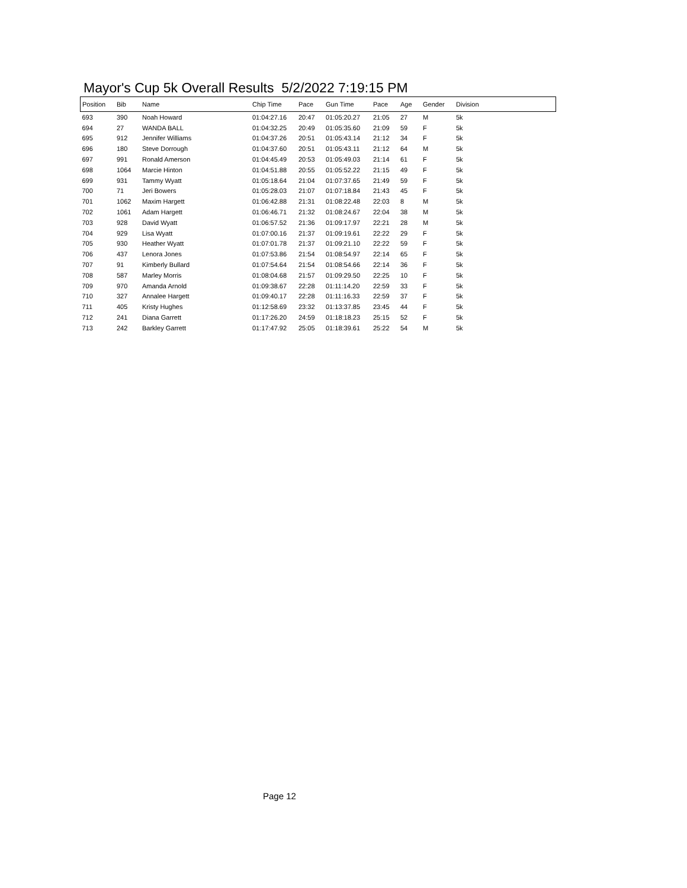Mayor's Cup 5k Overall Results 5/2/2022 7:19:15 PM
| Position | Bib | Name | Chip Time | Pace | Gun Time | Pace | Age | Gender | Division |
| --- | --- | --- | --- | --- | --- | --- | --- | --- | --- |
| 693 | 390 | Noah Howard | 01:04:27.16 | 20:47 | 01:05:20.27 | 21:05 | 27 | M | 5k |
| 694 | 27 | WANDA BALL | 01:04:32.25 | 20:49 | 01:05:35.60 | 21:09 | 59 | F | 5k |
| 695 | 912 | Jennifer Williams | 01:04:37.26 | 20:51 | 01:05:43.14 | 21:12 | 34 | F | 5k |
| 696 | 180 | Steve Dorrough | 01:04:37.60 | 20:51 | 01:05:43.11 | 21:12 | 64 | M | 5k |
| 697 | 991 | Ronald Amerson | 01:04:45.49 | 20:53 | 01:05:49.03 | 21:14 | 61 | F | 5k |
| 698 | 1064 | Marcie Hinton | 01:04:51.88 | 20:55 | 01:05:52.22 | 21:15 | 49 | F | 5k |
| 699 | 931 | Tammy Wyatt | 01:05:18.64 | 21:04 | 01:07:37.65 | 21:49 | 59 | F | 5k |
| 700 | 71 | Jeri Bowers | 01:05:28.03 | 21:07 | 01:07:18.84 | 21:43 | 45 | F | 5k |
| 701 | 1062 | Maxim Hargett | 01:06:42.88 | 21:31 | 01:08:22.48 | 22:03 | 8 | M | 5k |
| 702 | 1061 | Adam Hargett | 01:06:46.71 | 21:32 | 01:08:24.67 | 22:04 | 38 | M | 5k |
| 703 | 928 | David Wyatt | 01:06:57.52 | 21:36 | 01:09:17.97 | 22:21 | 28 | M | 5k |
| 704 | 929 | Lisa Wyatt | 01:07:00.16 | 21:37 | 01:09:19.61 | 22:22 | 29 | F | 5k |
| 705 | 930 | Heather Wyatt | 01:07:01.78 | 21:37 | 01:09:21.10 | 22:22 | 59 | F | 5k |
| 706 | 437 | Lenora Jones | 01:07:53.86 | 21:54 | 01:08:54.97 | 22:14 | 65 | F | 5k |
| 707 | 91 | Kimberly Bullard | 01:07:54.64 | 21:54 | 01:08:54.66 | 22:14 | 36 | F | 5k |
| 708 | 587 | Marley Morris | 01:08:04.68 | 21:57 | 01:09:29.50 | 22:25 | 10 | F | 5k |
| 709 | 970 | Amanda Arnold | 01:09:38.67 | 22:28 | 01:11:14.20 | 22:59 | 33 | F | 5k |
| 710 | 327 | Annalee Hargett | 01:09:40.17 | 22:28 | 01:11:16.33 | 22:59 | 37 | F | 5k |
| 711 | 405 | Kristy Hughes | 01:12:58.69 | 23:32 | 01:13:37.85 | 23:45 | 44 | F | 5k |
| 712 | 241 | Diana Garrett | 01:17:26.20 | 24:59 | 01:18:18.23 | 25:15 | 52 | F | 5k |
| 713 | 242 | Barkley Garrett | 01:17:47.92 | 25:05 | 01:18:39.61 | 25:22 | 54 | M | 5k |
Page 12